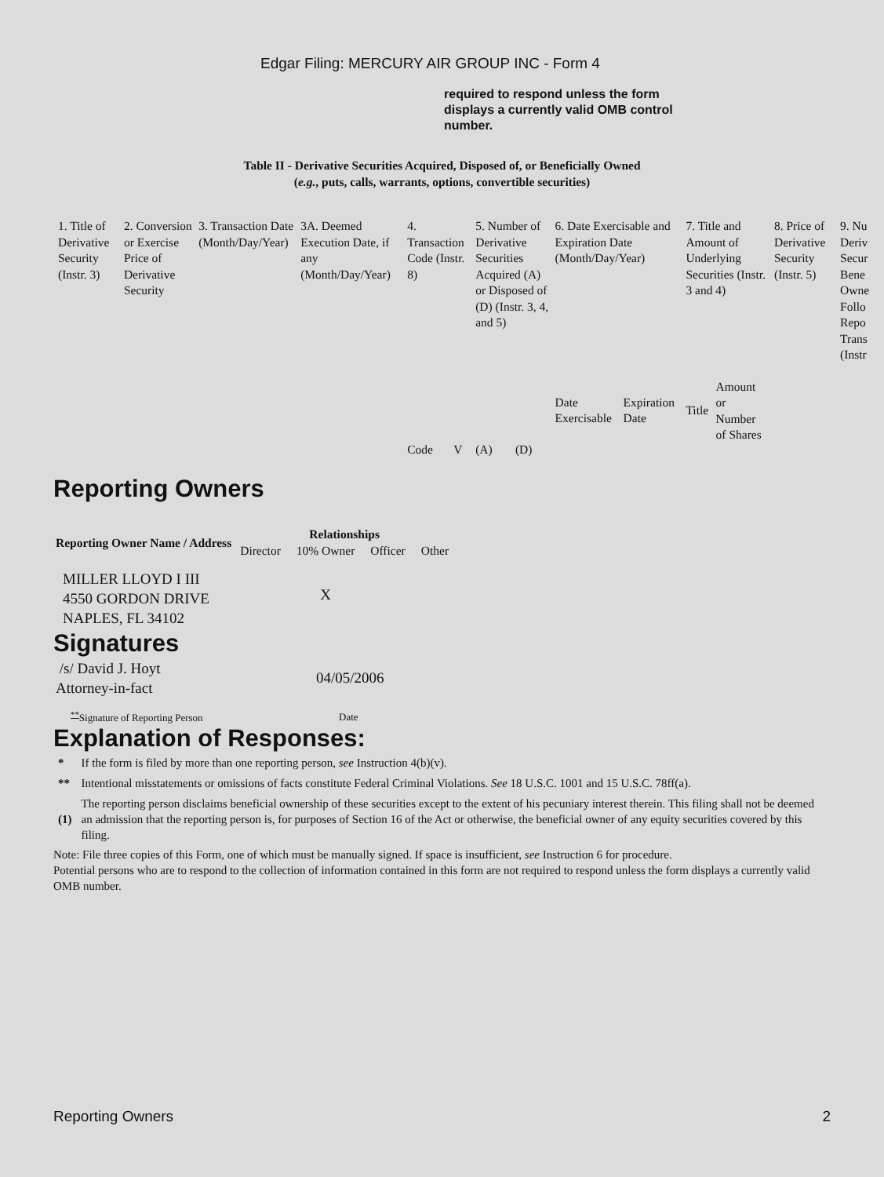Edgar Filing: MERCURY AIR GROUP INC - Form 4
required to respond unless the form displays a currently valid OMB control number.
Table II - Derivative Securities Acquired, Disposed of, or Beneficially Owned
(e.g., puts, calls, warrants, options, convertible securities)
| 1. Title of Derivative Security (Instr. 3) | 2. Conversion or Exercise Price of Derivative Security | 3. Transaction Date (Month/Day/Year) | 3A. Deemed Execution Date, if any (Month/Day/Year) | 4. Transaction Code (Instr. 8) | | 5. Number of Derivative Securities Acquired (A) or Disposed of (D) (Instr. 3, 4, and 5) | | 6. Date Exercisable and Expiration Date (Month/Day/Year) | | 7. Title and Amount of Underlying Securities (Instr. 3 and 4) | | 8. Price of Derivative Security (Instr. 5) | 9. Nu Deriv Secur Bene Owne Follo Repo Trans (Instr |
| | | | | Code | V | (A) | (D) | Date Exercisable | Expiration Date | Title | Amount or Number of Shares | | |
Reporting Owners
| Reporting Owner Name / Address | Relationships | | | |
| --- | --- | --- | --- | --- |
| | Director | 10% Owner | Officer | Other |
| MILLER LLOYD I III 4550 GORDON DRIVE NAPLES, FL 34102 | | X | | |
Signatures
| /s/ David J. Hoyt Attorney-in-fact | 04/05/2006 |
| <sup>**</sup> Signature of Reporting Person | Date |
Explanation of Responses:
| * | If the form is filed by more than one reporting person, see Instruction 4(b)(v). |
| ** | Intentional misstatements or omissions of facts constitute Federal Criminal Violations. See 18 U.S.C. 1001 and 15 U.S.C. 78ff(a). |
| (1) | The reporting person disclaims beneficial ownership of these securities except to the extent of his pecuniary interest therein. This filing shall not be deemed an admission that the reporting person is, for purposes of Section 16 of the Act or otherwise, the beneficial owner of any equity securities covered by this filing. |
Note: File three copies of this Form, one of which must be manually signed. If space is insufficient, see Instruction 6 for procedure.
Potential persons who are to respond to the collection of information contained in this form are not required to respond unless the form displays a currently valid OMB number.
Reporting Owners 2